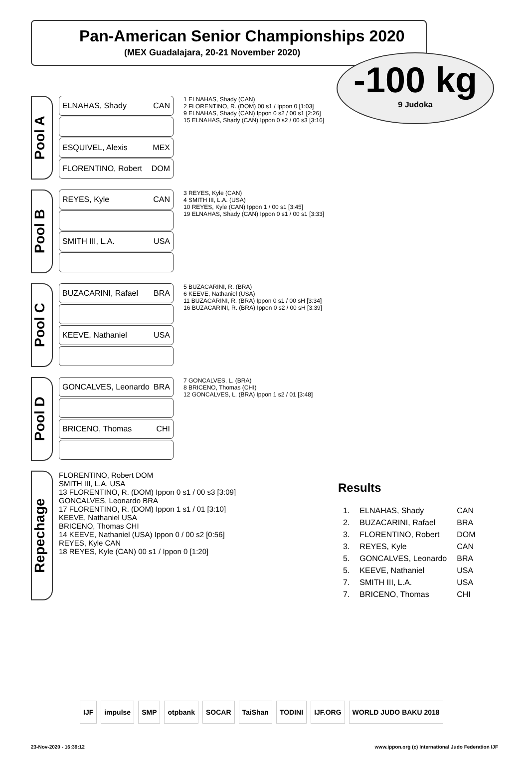Pan-American Senior Championships 2020
(MEX Guadalajara, 20-21 November 2020)
-100 kg
9 Judoka
Pool A
ELNAHAS, Shady CAN
ESQUIVEL, Alexis MEX
FLORENTINO, Robert DOM
1 ELNAHAS, Shady (CAN)
2 FLORENTINO, R. (DOM) 00 s1 / Ippon 0 [1:03]
9 ELNAHAS, Shady (CAN) Ippon 0 s2 / 00 s1 [2:26]
15 ELNAHAS, Shady (CAN) Ippon 0 s2 / 00 s3 [3:16]
Pool B
REYES, Kyle CAN
SMITH III, L.A. USA
3 REYES, Kyle (CAN)
4 SMITH III, L.A. (USA)
10 REYES, Kyle (CAN) Ippon 1 / 00 s1 [3:45]
19 ELNAHAS, Shady (CAN) Ippon 0 s1 / 00 s1 [3:33]
Pool C
BUZACARINI, Rafael BRA
KEEVE, Nathaniel USA
5 BUZACARINI, R. (BRA)
6 KEEVE, Nathaniel (USA)
11 BUZACARINI, R. (BRA) Ippon 0 s1 / 00 sH [3:34]
16 BUZACARINI, R. (BRA) Ippon 0 s2 / 00 sH [3:39]
Pool D
GONCALVES, Leonardo BRA
BRICENO, Thomas CHI
7 GONCALVES, L. (BRA)
8 BRICENO, Thomas (CHI)
12 GONCALVES, L. (BRA) Ippon 1 s2 / 01 [3:48]
Repechage
FLORENTINO, Robert DOM
SMITH III, L.A. USA
13 FLORENTINO, R. (DOM) Ippon 0 s1 / 00 s3 [3:09]
GONCALVES, Leonardo BRA
17 FLORENTINO, R. (DOM) Ippon 1 s1 / 01 [3:10]
KEEVE, Nathaniel USA
BRICENO, Thomas CHI
14 KEEVE, Nathaniel (USA) Ippon 0 / 00 s2 [0:56]
REYES, Kyle CAN
18 REYES, Kyle (CAN) 00 s1 / Ippon 0 [1:20]
Results
| 1. | ELNAHAS, Shady | CAN |
| 2. | BUZACARINI, Rafael | BRA |
| 3. | FLORENTINO, Robert | DOM |
| 3. | REYES, Kyle | CAN |
| 5. | GONCALVES, Leonardo | BRA |
| 5. | KEEVE, Nathaniel | USA |
| 7. | SMITH III, L.A. | USA |
| 7. | BRICENO, Thomas | CHI |
IJF impulse SMP otpbank SOCAR TaiShan TODINI IJF.ORG WORLD JUDO BAKU 2018
23-Nov-2020 - 16:39:12 www.ippon.org (c) International Judo Federation IJF